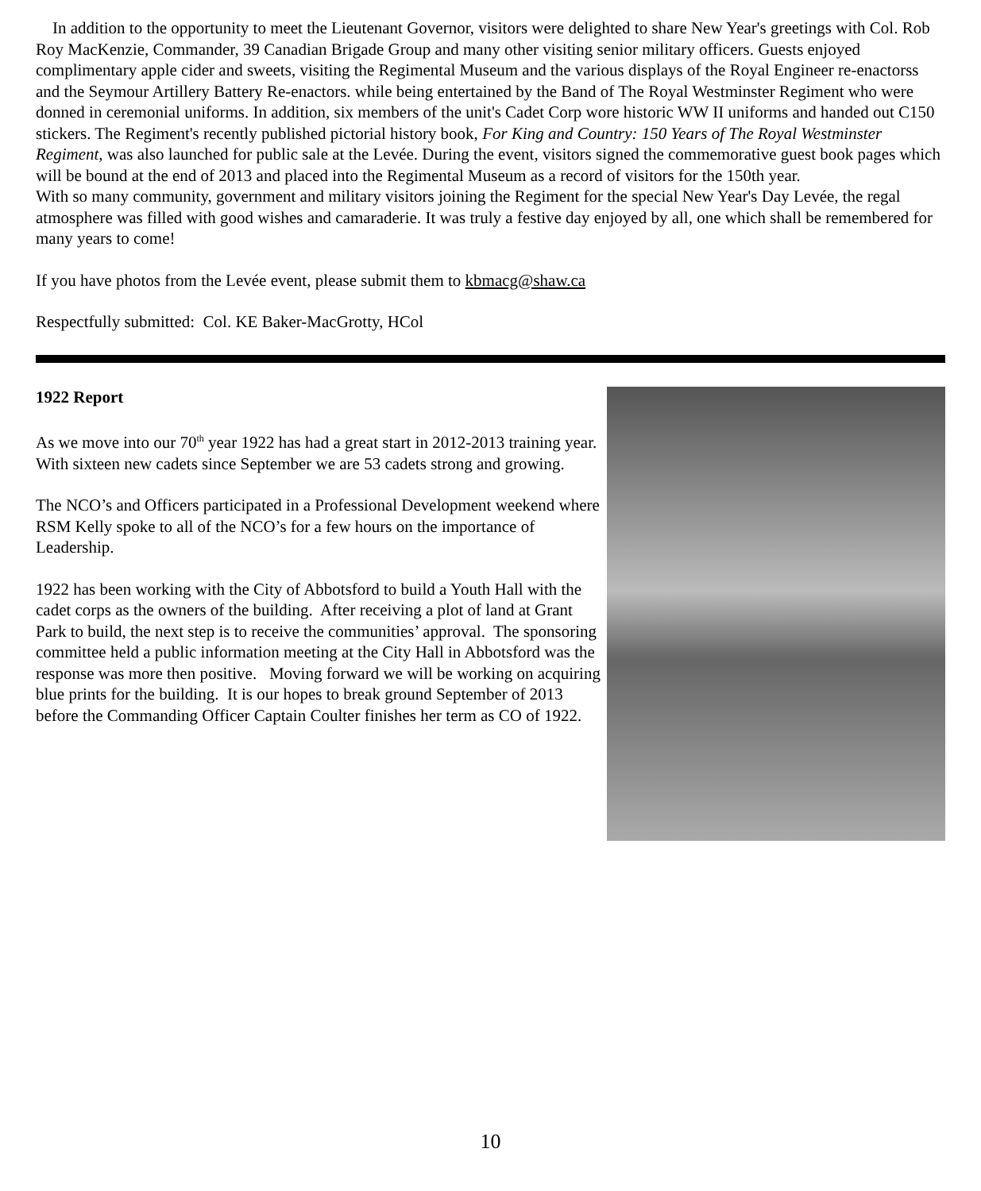In addition to the opportunity to meet the Lieutenant Governor, visitors were delighted to share New Year's greetings with Col. Rob Roy MacKenzie, Commander, 39 Canadian Brigade Group and many other visiting senior military officers. Guests enjoyed complimentary apple cider and sweets, visiting the Regimental Museum and the various displays of the Royal Engineer re-enactorss and the Seymour Artillery Battery Re-enactors. while being entertained by the Band of The Royal Westminster Regiment who were donned in ceremonial uniforms. In addition, six members of the unit's Cadet Corp wore historic WW II uniforms and handed out C150 stickers. The Regiment's recently published pictorial history book, For King and Country: 150 Years of The Royal Westminster Regiment, was also launched for public sale at the Levée. During the event, visitors signed the commemorative guest book pages which will be bound at the end of 2013 and placed into the Regimental Museum as a record of visitors for the 150th year.
With so many community, government and military visitors joining the Regiment for the special New Year's Day Levée, the regal atmosphere was filled with good wishes and camaraderie. It was truly a festive day enjoyed by all, one which shall be remembered for many years to come!
If you have photos from the Levée event, please submit them to kbmacg@shaw.ca
Respectfully submitted: Col. KE Baker-MacGrotty, HCol
1922 Report
As we move into our 70<sup>th</sup> year 1922 has had a great start in 2012-2013 training year. With sixteen new cadets since September we are 53 cadets strong and growing.
The NCO’s and Officers participated in a Professional Development weekend where RSM Kelly spoke to all of the NCO’s for a few hours on the importance of Leadership.
1922 has been working with the City of Abbotsford to build a Youth Hall with the cadet corps as the owners of the building. After receiving a plot of land at Grant Park to build, the next step is to receive the communities’ approval. The sponsoring committee held a public information meeting at the City Hall in Abbotsford was the response was more then positive. Moving forward we will be working on acquiring blue prints for the building. It is our hopes to break ground September of 2013 before the Commanding Officer Captain Coulter finishes her term as CO of 1922.
10